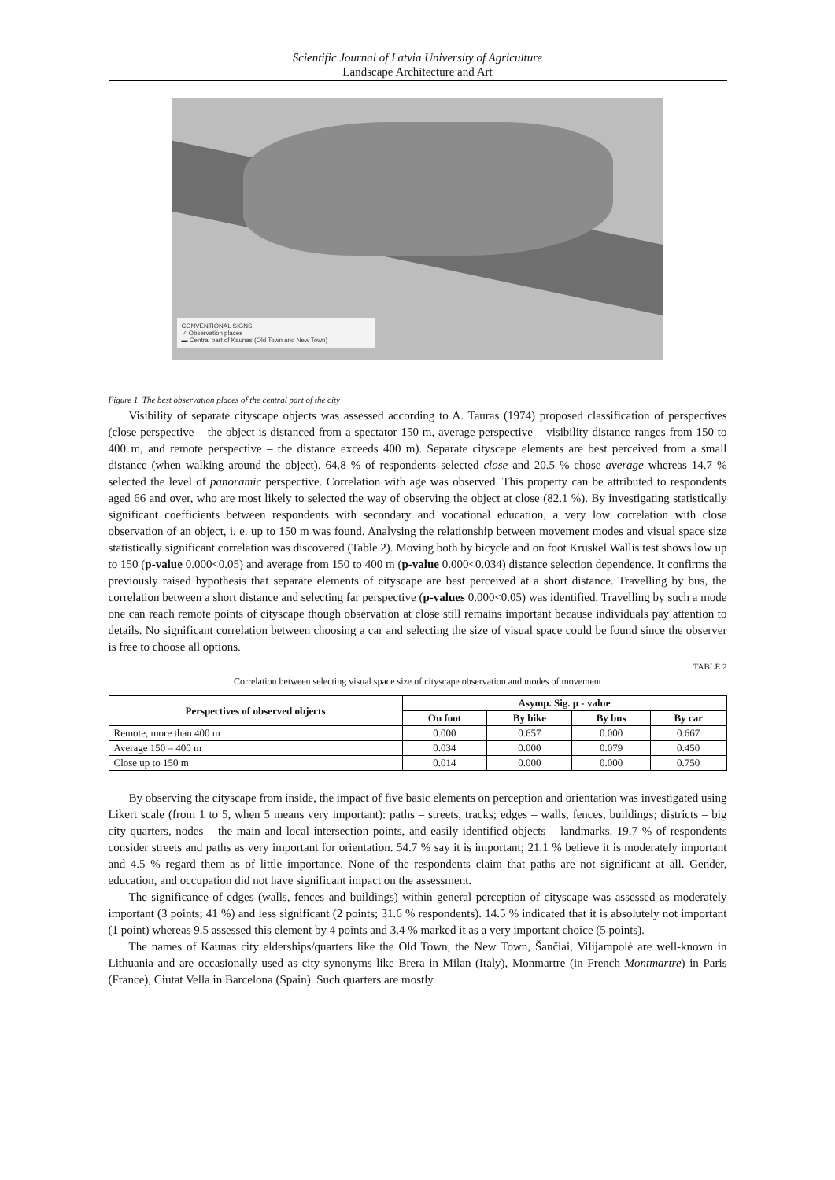Scientific Journal of Latvia University of Agriculture
Landscape Architecture and Art
CONVENTIONAL SIGNS
✓ Observation places
▬ Central part of Kaunas (Old Town and New Town)
Figure 1. The best observation places of the central part of the city
Visibility of separate cityscape objects was assessed according to A. Tauras (1974) proposed classification of perspectives (close perspective – the object is distanced from a spectator 150 m, average perspective – visibility distance ranges from 150 to 400 m, and remote perspective – the distance exceeds 400 m). Separate cityscape elements are best perceived from a small distance (when walking around the object). 64.8 % of respondents selected close and 20.5 % chose average whereas 14.7 % selected the level of panoramic perspective. Correlation with age was observed. This property can be attributed to respondents aged 66 and over, who are most likely to selected the way of observing the object at close (82.1 %). By investigating statistically significant coefficients between respondents with secondary and vocational education, a very low correlation with close observation of an object, i. e. up to 150 m was found. Analysing the relationship between movement modes and visual space size statistically significant correlation was discovered (Table 2). Moving both by bicycle and on foot Kruskel Wallis test shows low up to 150 (p-value 0.000<0.05) and average from 150 to 400 m (p-value 0.000<0.034) distance selection dependence. It confirms the previously raised hypothesis that separate elements of cityscape are best perceived at a short distance. Travelling by bus, the correlation between a short distance and selecting far perspective (p-values 0.000<0.05) was identified. Travelling by such a mode one can reach remote points of cityscape though observation at close still remains important because individuals pay attention to details. No significant correlation between choosing a car and selecting the size of visual space could be found since the observer is free to choose all options.
TABLE 2
Correlation between selecting visual space size of cityscape observation and modes of movement
| Perspectives of observed objects | Asymp. Sig. p - value | | | |
| --- | --- | --- | --- | --- |
| | On foot | By bike | By bus | By car |
| Remote, more than 400 m | 0.000 | 0.657 | 0.000 | 0.667 |
| Average 150 – 400 m | 0.034 | 0.000 | 0.079 | 0.450 |
| Close up to 150 m | 0.014 | 0.000 | 0.000 | 0.750 |
By observing the cityscape from inside, the impact of five basic elements on perception and orientation was investigated using Likert scale (from 1 to 5, when 5 means very important): paths – streets, tracks; edges – walls, fences, buildings; districts – big city quarters, nodes – the main and local intersection points, and easily identified objects – landmarks. 19.7 % of respondents consider streets and paths as very important for orientation. 54.7 % say it is important; 21.1 % believe it is moderately important and 4.5 % regard them as of little importance. None of the respondents claim that paths are not significant at all. Gender, education, and occupation did not have significant impact on the assessment.
The significance of edges (walls, fences and buildings) within general perception of cityscape was assessed as moderately important (3 points; 41 %) and less significant (2 points; 31.6 % respondents). 14.5 % indicated that it is absolutely not important (1 point) whereas 9.5 assessed this element by 4 points and 3.4 % marked it as a very important choice (5 points).
The names of Kaunas city elderships/quarters like the Old Town, the New Town, Šančiai, Vilijampolė are well-known in Lithuania and are occasionally used as city synonyms like Brera in Milan (Italy), Monmartre (in French Montmartre) in Paris (France), Ciutat Vella in Barcelona (Spain). Such quarters are mostly